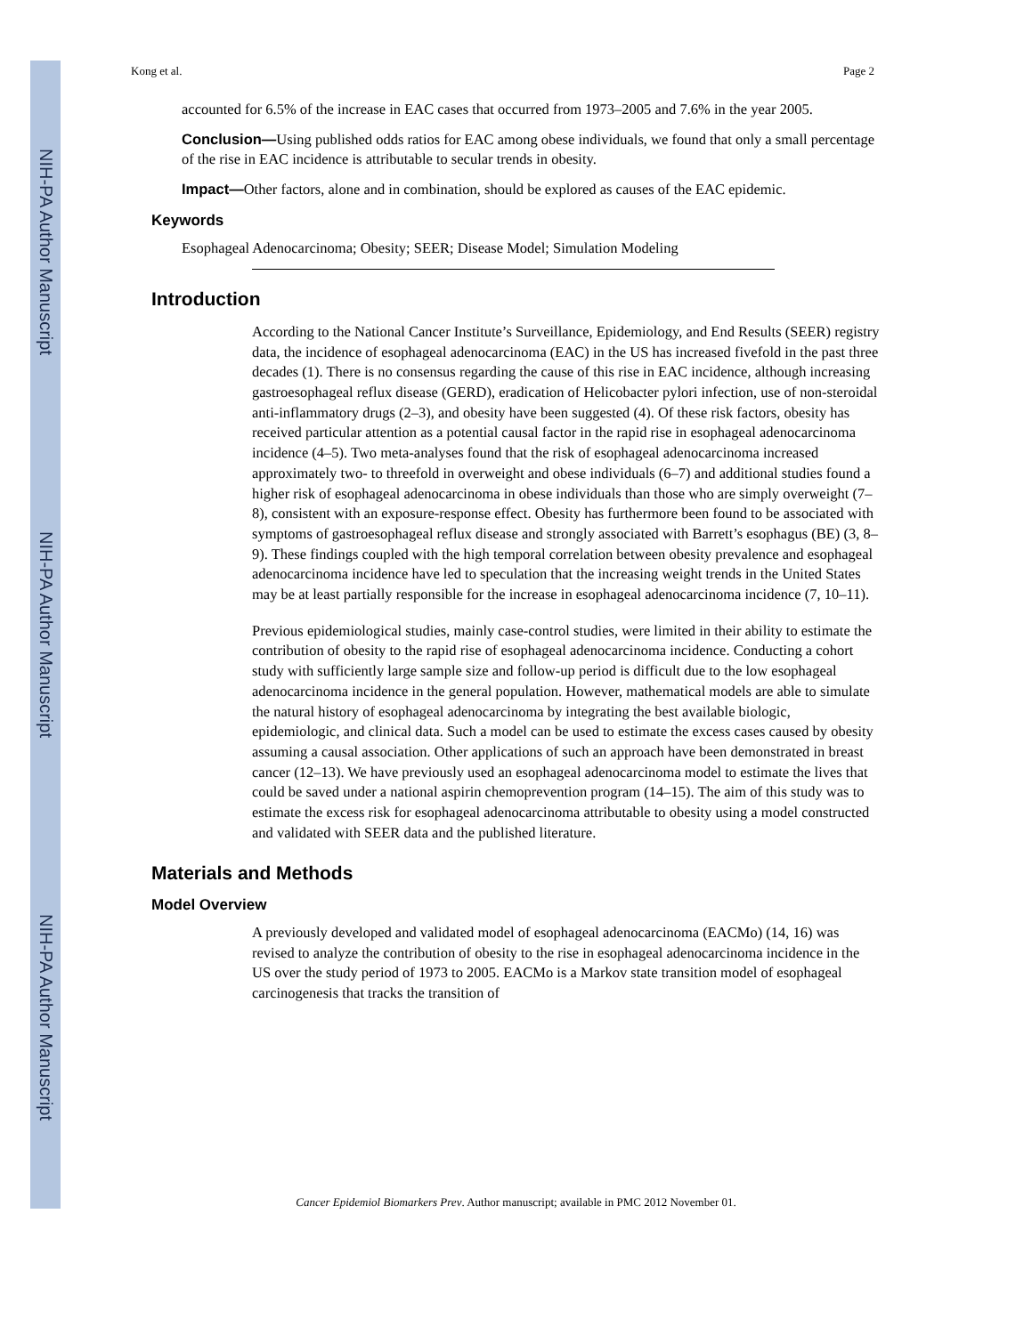NIH-PA Author Manuscript
NIH-PA Author Manuscript
NIH-PA Author Manuscript
Kong et al. Page 2
accounted for 6.5% of the increase in EAC cases that occurred from 1973–2005 and 7.6% in the year 2005.
Conclusion—Using published odds ratios for EAC among obese individuals, we found that only a small percentage of the rise in EAC incidence is attributable to secular trends in obesity.
Impact—Other factors, alone and in combination, should be explored as causes of the EAC epidemic.
Keywords
Esophageal Adenocarcinoma; Obesity; SEER; Disease Model; Simulation Modeling
Introduction
According to the National Cancer Institute’s Surveillance, Epidemiology, and End Results (SEER) registry data, the incidence of esophageal adenocarcinoma (EAC) in the US has increased fivefold in the past three decades (1). There is no consensus regarding the cause of this rise in EAC incidence, although increasing gastroesophageal reflux disease (GERD), eradication of Helicobacter pylori infection, use of non-steroidal anti-inflammatory drugs (2–3), and obesity have been suggested (4). Of these risk factors, obesity has received particular attention as a potential causal factor in the rapid rise in esophageal adenocarcinoma incidence (4–5). Two meta-analyses found that the risk of esophageal adenocarcinoma increased approximately two- to threefold in overweight and obese individuals (6–7) and additional studies found a higher risk of esophageal adenocarcinoma in obese individuals than those who are simply overweight (7–8), consistent with an exposure-response effect. Obesity has furthermore been found to be associated with symptoms of gastroesophageal reflux disease and strongly associated with Barrett’s esophagus (BE) (3, 8–9). These findings coupled with the high temporal correlation between obesity prevalence and esophageal adenocarcinoma incidence have led to speculation that the increasing weight trends in the United States may be at least partially responsible for the increase in esophageal adenocarcinoma incidence (7, 10–11).
Previous epidemiological studies, mainly case-control studies, were limited in their ability to estimate the contribution of obesity to the rapid rise of esophageal adenocarcinoma incidence. Conducting a cohort study with sufficiently large sample size and follow-up period is difficult due to the low esophageal adenocarcinoma incidence in the general population. However, mathematical models are able to simulate the natural history of esophageal adenocarcinoma by integrating the best available biologic, epidemiologic, and clinical data. Such a model can be used to estimate the excess cases caused by obesity assuming a causal association. Other applications of such an approach have been demonstrated in breast cancer (12–13). We have previously used an esophageal adenocarcinoma model to estimate the lives that could be saved under a national aspirin chemoprevention program (14–15). The aim of this study was to estimate the excess risk for esophageal adenocarcinoma attributable to obesity using a model constructed and validated with SEER data and the published literature.
Materials and Methods
Model Overview
A previously developed and validated model of esophageal adenocarcinoma (EACMo) (14, 16) was revised to analyze the contribution of obesity to the rise in esophageal adenocarcinoma incidence in the US over the study period of 1973 to 2005. EACMo is a Markov state transition model of esophageal carcinogenesis that tracks the transition of
Cancer Epidemiol Biomarkers Prev. Author manuscript; available in PMC 2012 November 01.